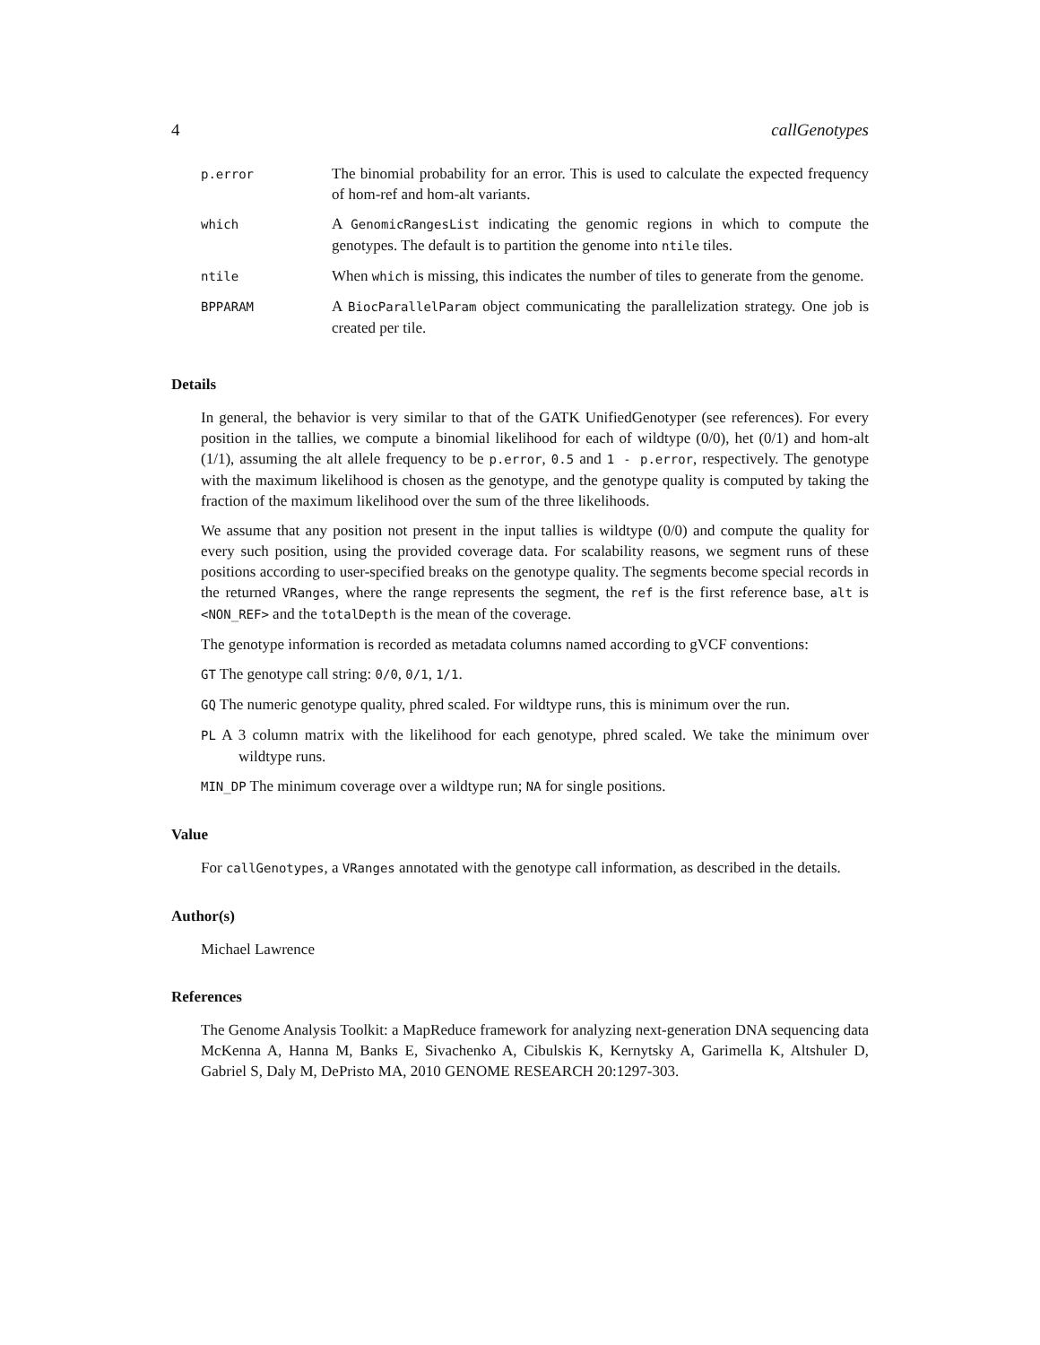4 callGenotypes
| p.error | The binomial probability for an error. This is used to calculate the expected frequency of hom-ref and hom-alt variants. |
| which | A GenomicRangesList indicating the genomic regions in which to compute the genotypes. The default is to partition the genome into ntile tiles. |
| ntile | When which is missing, this indicates the number of tiles to generate from the genome. |
| BPPARAM | A BiocParallelParam object communicating the parallelization strategy. One job is created per tile. |
Details
In general, the behavior is very similar to that of the GATK UnifiedGenotyper (see references). For every position in the tallies, we compute a binomial likelihood for each of wildtype (0/0), het (0/1) and hom-alt (1/1), assuming the alt allele frequency to be p.error, 0.5 and 1 - p.error, respectively. The genotype with the maximum likelihood is chosen as the genotype, and the genotype quality is computed by taking the fraction of the maximum likelihood over the sum of the three likelihoods.
We assume that any position not present in the input tallies is wildtype (0/0) and compute the quality for every such position, using the provided coverage data. For scalability reasons, we segment runs of these positions according to user-specified breaks on the genotype quality. The segments become special records in the returned VRanges, where the range represents the segment, the ref is the first reference base, alt is <NON_REF> and the totalDepth is the mean of the coverage.
The genotype information is recorded as metadata columns named according to gVCF conventions:
GT The genotype call string: 0/0, 0/1, 1/1.
GQ The numeric genotype quality, phred scaled. For wildtype runs, this is minimum over the run.
PL A 3 column matrix with the likelihood for each genotype, phred scaled. We take the minimum over wildtype runs.
MIN_DP The minimum coverage over a wildtype run; NA for single positions.
Value
For callGenotypes, a VRanges annotated with the genotype call information, as described in the details.
Author(s)
Michael Lawrence
References
The Genome Analysis Toolkit: a MapReduce framework for analyzing next-generation DNA sequencing data McKenna A, Hanna M, Banks E, Sivachenko A, Cibulskis K, Kernytsky A, Garimella K, Altshuler D, Gabriel S, Daly M, DePristo MA, 2010 GENOME RESEARCH 20:1297-303.